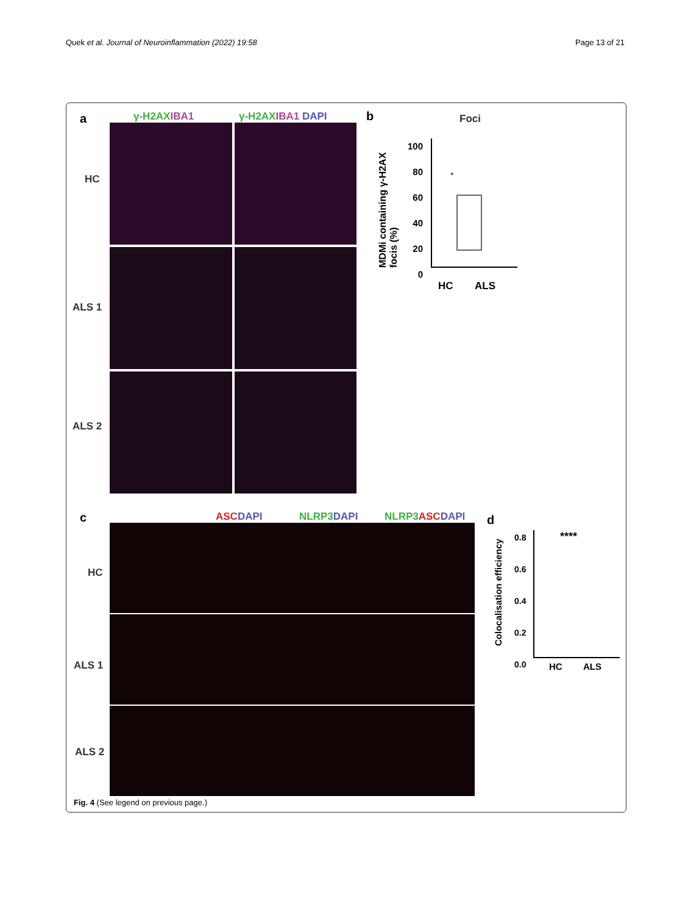Quek et al. Journal of Neuroinflammation (2022) 19:58 Page 13 of 21
a γ-H2AX IBA1 γ-H2AX IBA1 DAPI
HC
ALS 1
ALS 2
b Foci
MDMi containing γ-H2AX focis (%)
100
80
60
40
20
0
*
HC ALS
c ASC DAPI NLRP3 DAPI NLRP3 ASC DAPI
HC
ALS 1
ALS 2
d
Colocalisation efficiency
0.8
0.6
0.4
0.2
0.0
****
HC ALS
Fig. 4 (See legend on previous page.)